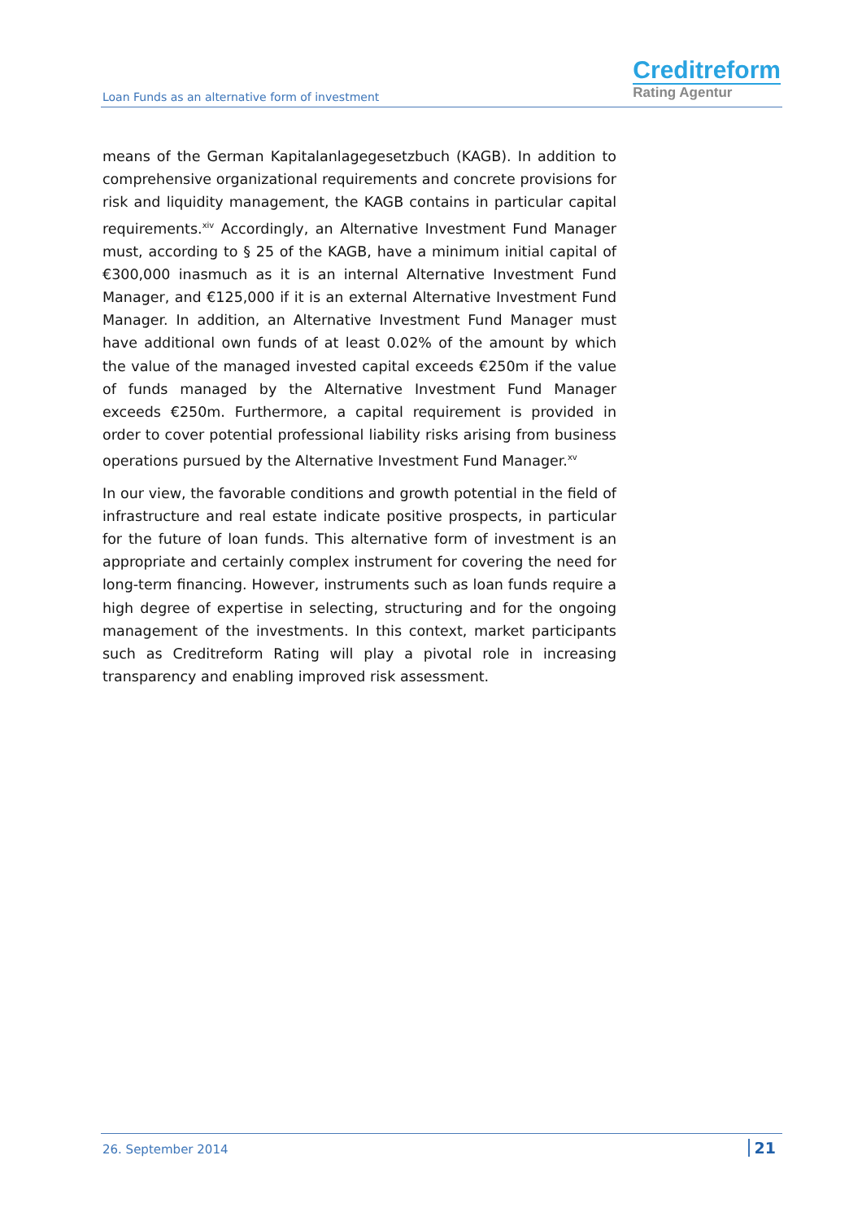Loan Funds as an alternative form of investment
Creditreform
Rating Agentur
means of the German Kapitalanlagegesetzbuch (KAGB). In addition to comprehensive organizational requirements and concrete provisions for risk and liquidity management, the KAGB contains in particular capital requirements.<sup>xiv</sup> Accordingly, an Alternative Investment Fund Manager must, according to § 25 of the KAGB, have a minimum initial capital of €300,000 inasmuch as it is an internal Alternative Investment Fund Manager, and €125,000 if it is an external Alternative Investment Fund Manager. In addition, an Alternative Investment Fund Manager must have additional own funds of at least 0.02% of the amount by which the value of the managed invested capital exceeds €250m if the value of funds managed by the Alternative Investment Fund Manager exceeds €250m. Furthermore, a capital requirement is provided in order to cover potential professional liability risks arising from business operations pursued by the Alternative Investment Fund Manager.<sup>xv</sup>
In our view, the favorable conditions and growth potential in the field of infrastructure and real estate indicate positive prospects, in particular for the future of loan funds. This alternative form of investment is an appropriate and certainly complex instrument for covering the need for long-term financing. However, instruments such as loan funds require a high degree of expertise in selecting, structuring and for the ongoing management of the investments. In this context, market participants such as Creditreform Rating will play a pivotal role in increasing transparency and enabling improved risk assessment.
26. September 2014 21